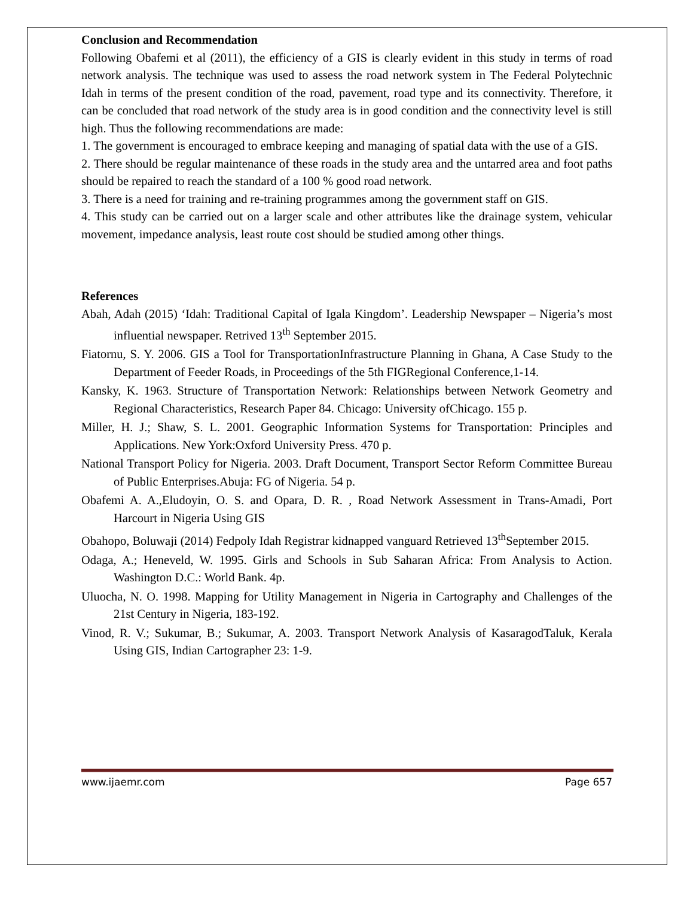Conclusion and Recommendation
Following Obafemi et al (2011), the efficiency of a GIS is clearly evident in this study in terms of road network analysis. The technique was used to assess the road network system in The Federal Polytechnic Idah in terms of the present condition of the road, pavement, road type and its connectivity. Therefore, it can be concluded that road network of the study area is in good condition and the connectivity level is still high. Thus the following recommendations are made:
1. The government is encouraged to embrace keeping and managing of spatial data with the use of a GIS.
2. There should be regular maintenance of these roads in the study area and the untarred area and foot paths should be repaired to reach the standard of a 100 % good road network.
3. There is a need for training and re-training programmes among the government staff on GIS.
4. This study can be carried out on a larger scale and other attributes like the drainage system, vehicular movement, impedance analysis, least route cost should be studied among other things.
References
Abah, Adah (2015) ‘Idah: Traditional Capital of Igala Kingdom’. Leadership Newspaper – Nigeria’s most influential newspaper. Retrived 13<sup>th</sup> September 2015.
Fiatornu, S. Y. 2006. GIS a Tool for TransportationInfrastructure Planning in Ghana, A Case Study to the Department of Feeder Roads, in Proceedings of the 5th FIGRegional Conference,1-14.
Kansky, K. 1963. Structure of Transportation Network: Relationships between Network Geometry and Regional Characteristics, Research Paper 84. Chicago: University ofChicago. 155 p.
Miller, H. J.; Shaw, S. L. 2001. Geographic Information Systems for Transportation: Principles and Applications. New York:Oxford University Press. 470 p.
National Transport Policy for Nigeria. 2003. Draft Document, Transport Sector Reform Committee Bureau of Public Enterprises.Abuja: FG of Nigeria. 54 p.
Obafemi A. A.,Eludoyin, O. S. and Opara, D. R. , Road Network Assessment in Trans-Amadi, Port Harcourt in Nigeria Using GIS
Obahopo, Boluwaji (2014) Fedpoly Idah Registrar kidnapped vanguard Retrieved 13<sup>th</sup>September 2015.
Odaga, A.; Heneveld, W. 1995. Girls and Schools in Sub Saharan Africa: From Analysis to Action. Washington D.C.: World Bank. 4p.
Uluocha, N. O. 1998. Mapping for Utility Management in Nigeria in Cartography and Challenges of the 21st Century in Nigeria, 183-192.
Vinod, R. V.; Sukumar, B.; Sukumar, A. 2003. Transport Network Analysis of KasaragodTaluk, Kerala Using GIS, Indian Cartographer 23: 1-9.
www.ijaemr.com Page 657